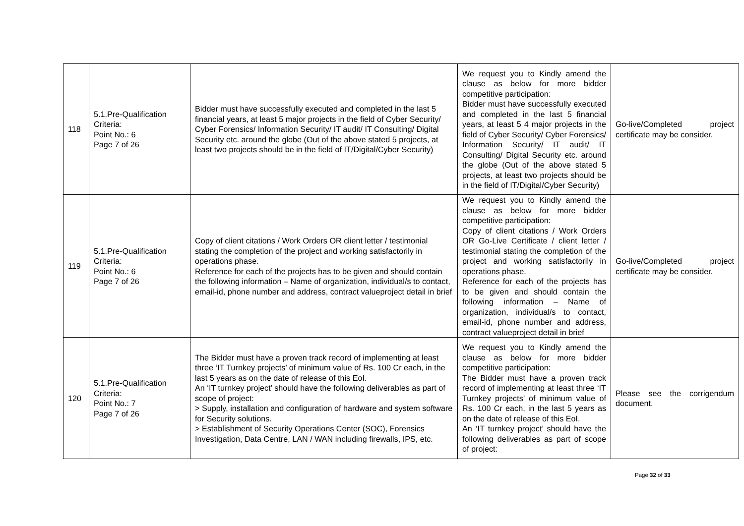| 118 | 5.1.Pre-Qualification Criteria: Point No.: 6 Page 7 of 26 | Bidder must have successfully executed and completed in the last 5 financial years, at least 5 major projects in the field of Cyber Security/ Cyber Forensics/ Information Security/ IT audit/ IT Consulting/ Digital Security etc. around the globe (Out of the above stated 5 projects, at least two projects should be in the field of IT/Digital/Cyber Security) | We request you to Kindly amend the clause as below for more bidder competitive participation: Bidder must have successfully executed and completed in the last 5 financial years, at least 5 4 major projects in the field of Cyber Security/ Cyber Forensics/ Information Security/ IT audit/ IT Consulting/ Digital Security etc. around the globe (Out of the above stated 5 projects, at least two projects should be in the field of IT/Digital/Cyber Security) | Go-live/Completed project certificate may be consider. |
| 119 | 5.1.Pre-Qualification Criteria: Point No.: 6 Page 7 of 26 | Copy of client citations / Work Orders OR client letter / testimonial stating the completion of the project and working satisfactorily in operations phase. Reference for each of the projects has to be given and should contain the following information – Name of organization, individual/s to contact, email-id, phone number and address, contract valueproject detail in brief | We request you to Kindly amend the clause as below for more bidder competitive participation: Copy of client citations / Work Orders OR Go-Live Certificate / client letter / testimonial stating the completion of the project and working satisfactorily in operations phase. Reference for each of the projects has to be given and should contain the following information – Name of organization, individual/s to contact, email-id, phone number and address, contract valueproject detail in brief | Go-live/Completed project certificate may be consider. |
| 120 | 5.1.Pre-Qualification Criteria: Point No.: 7 Page 7 of 26 | The Bidder must have a proven track record of implementing at least three ‘IT Turnkey projects’ of minimum value of Rs. 100 Cr each, in the last 5 years as on the date of release of this EoI. An ‘IT turnkey project’ should have the following deliverables as part of scope of project: > Supply, installation and configuration of hardware and system software for Security solutions. > Establishment of Security Operations Center (SOC), Forensics Investigation, Data Centre, LAN / WAN including firewalls, IPS, etc. | We request you to Kindly amend the clause as below for more bidder competitive participation: The Bidder must have a proven track record of implementing at least three ‘IT Turnkey projects’ of minimum value of Rs. 100 Cr each, in the last 5 years as on the date of release of this EoI. An ‘IT turnkey project’ should have the following deliverables as part of scope of project: | Please see the corrigendum document. |
Page 32 of 33